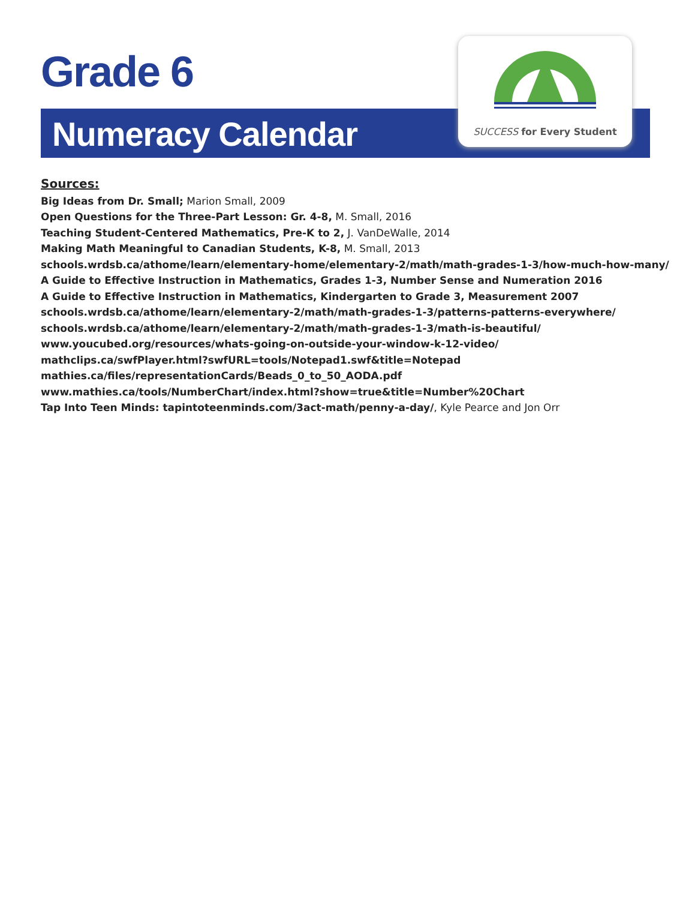Grade 6
Numeracy Calendar
SUCCESS for Every Student
Sources:
Big Ideas from Dr. Small; Marion Small, 2009
Open Questions for the Three-Part Lesson: Gr. 4-8, M. Small, 2016
Teaching Student-Centered Mathematics, Pre-K to 2, J. VanDeWalle, 2014
Making Math Meaningful to Canadian Students, K-8, M. Small, 2013
schools.wrdsb.ca/athome/learn/elementary-home/elementary-2/math/math-grades-1-3/how-much-how-many/
A Guide to Effective Instruction in Mathematics, Grades 1-3, Number Sense and Numeration 2016
A Guide to Effective Instruction in Mathematics, Kindergarten to Grade 3, Measurement 2007
schools.wrdsb.ca/athome/learn/elementary-2/math/math-grades-1-3/patterns-patterns-everywhere/
schools.wrdsb.ca/athome/learn/elementary-2/math/math-grades-1-3/math-is-beautiful/
www.youcubed.org/resources/whats-going-on-outside-your-window-k-12-video/
mathclips.ca/swfPlayer.html?swfURL=tools/Notepad1.swf&title=Notepad
mathies.ca/files/representationCards/Beads_0_to_50_AODA.pdf
www.mathies.ca/tools/NumberChart/index.html?show=true&title=Number%20Chart
Tap Into Teen Minds: tapintoteenminds.com/3act-math/penny-a-day/, Kyle Pearce and Jon Orr